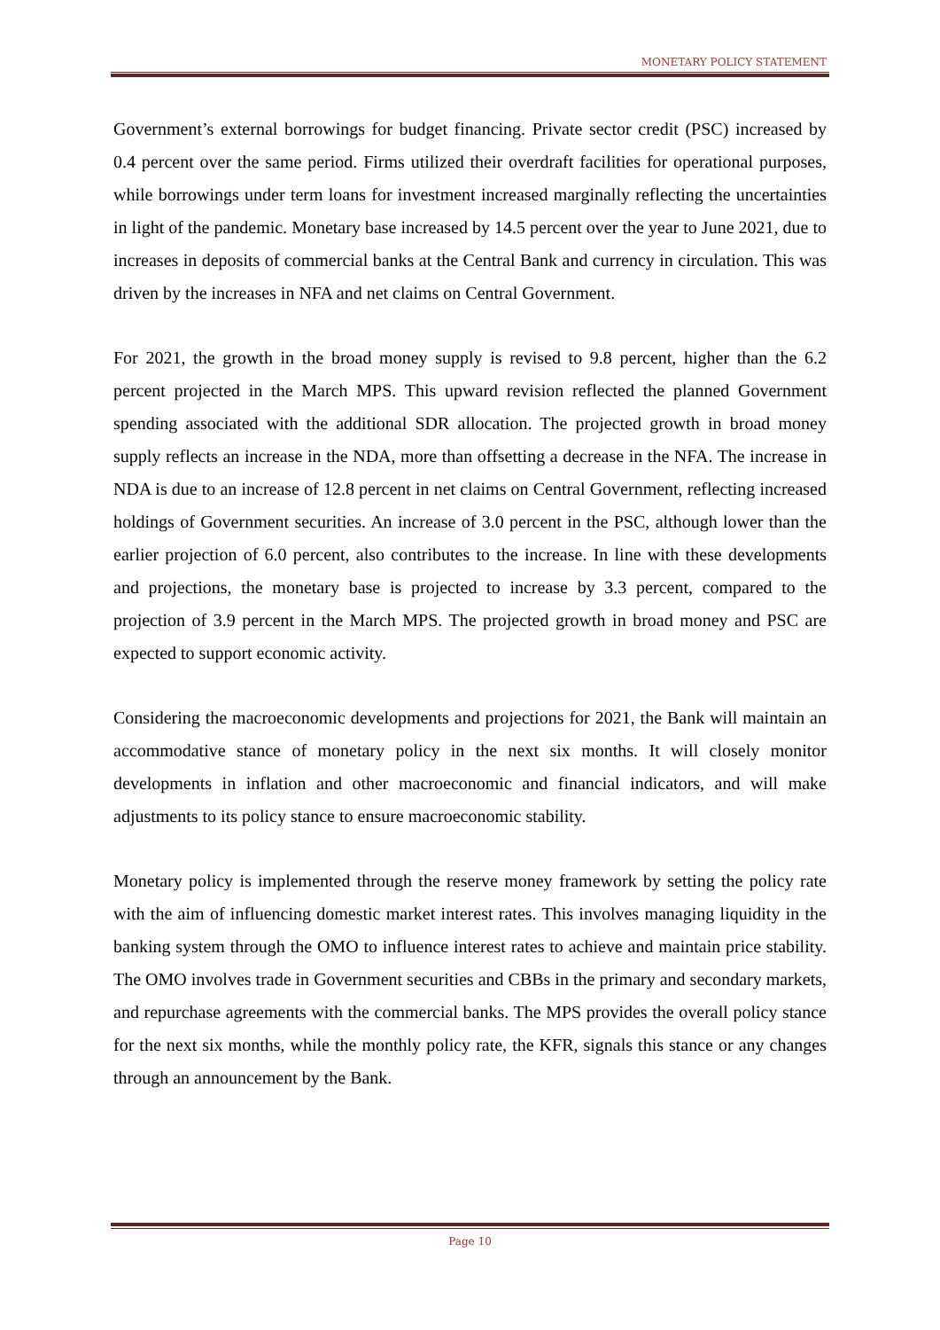MONETARY POLICY STATEMENT
Government’s external borrowings for budget financing. Private sector credit (PSC) increased by 0.4 percent over the same period. Firms utilized their overdraft facilities for operational purposes, while borrowings under term loans for investment increased marginally reflecting the uncertainties in light of the pandemic. Monetary base increased by 14.5 percent over the year to June 2021, due to increases in deposits of commercial banks at the Central Bank and currency in circulation. This was driven by the increases in NFA and net claims on Central Government.
For 2021, the growth in the broad money supply is revised to 9.8 percent, higher than the 6.2 percent projected in the March MPS. This upward revision reflected the planned Government spending associated with the additional SDR allocation. The projected growth in broad money supply reflects an increase in the NDA, more than offsetting a decrease in the NFA. The increase in NDA is due to an increase of 12.8 percent in net claims on Central Government, reflecting increased holdings of Government securities. An increase of 3.0 percent in the PSC, although lower than the earlier projection of 6.0 percent, also contributes to the increase. In line with these developments and projections, the monetary base is projected to increase by 3.3 percent, compared to the projection of 3.9 percent in the March MPS. The projected growth in broad money and PSC are expected to support economic activity.
Considering the macroeconomic developments and projections for 2021, the Bank will maintain an accommodative stance of monetary policy in the next six months. It will closely monitor developments in inflation and other macroeconomic and financial indicators, and will make adjustments to its policy stance to ensure macroeconomic stability.
Monetary policy is implemented through the reserve money framework by setting the policy rate with the aim of influencing domestic market interest rates. This involves managing liquidity in the banking system through the OMO to influence interest rates to achieve and maintain price stability. The OMO involves trade in Government securities and CBBs in the primary and secondary markets, and repurchase agreements with the commercial banks. The MPS provides the overall policy stance for the next six months, while the monthly policy rate, the KFR, signals this stance or any changes through an announcement by the Bank.
Page 10